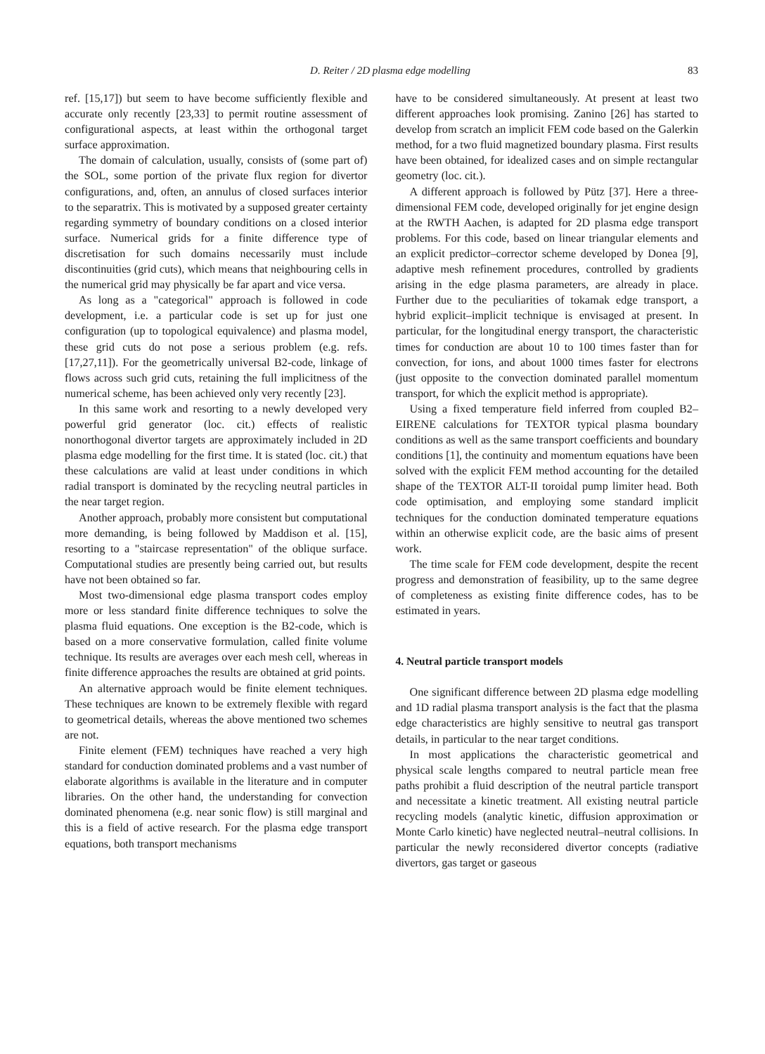D. Reiter / 2D plasma edge modelling 83
ref. [15,17]) but seem to have become sufficiently flexible and accurate only recently [23,33] to permit routine assessment of configurational aspects, at least within the orthogonal target surface approximation.
The domain of calculation, usually, consists of (some part of) the SOL, some portion of the private flux region for divertor configurations, and, often, an annulus of closed surfaces interior to the separatrix. This is motivated by a supposed greater certainty regarding symmetry of boundary conditions on a closed interior surface. Numerical grids for a finite difference type of discretisation for such domains necessarily must include discontinuities (grid cuts), which means that neighbouring cells in the numerical grid may physically be far apart and vice versa.
As long as a "categorical" approach is followed in code development, i.e. a particular code is set up for just one configuration (up to topological equivalence) and plasma model, these grid cuts do not pose a serious problem (e.g. refs. [17,27,11]). For the geometrically universal B2-code, linkage of flows across such grid cuts, retaining the full implicitness of the numerical scheme, has been achieved only very recently [23].
In this same work and resorting to a newly developed very powerful grid generator (loc. cit.) effects of realistic nonorthogonal divertor targets are approximately included in 2D plasma edge modelling for the first time. It is stated (loc. cit.) that these calculations are valid at least under conditions in which radial transport is dominated by the recycling neutral particles in the near target region.
Another approach, probably more consistent but computational more demanding, is being followed by Maddison et al. [15], resorting to a "staircase representation" of the oblique surface. Computational studies are presently being carried out, but results have not been obtained so far.
Most two-dimensional edge plasma transport codes employ more or less standard finite difference techniques to solve the plasma fluid equations. One exception is the B2-code, which is based on a more conservative formulation, called finite volume technique. Its results are averages over each mesh cell, whereas in finite difference approaches the results are obtained at grid points.
An alternative approach would be finite element techniques. These techniques are known to be extremely flexible with regard to geometrical details, whereas the above mentioned two schemes are not.
Finite element (FEM) techniques have reached a very high standard for conduction dominated problems and a vast number of elaborate algorithms is available in the literature and in computer libraries. On the other hand, the understanding for convection dominated phenomena (e.g. near sonic flow) is still marginal and this is a field of active research. For the plasma edge transport equations, both transport mechanisms
have to be considered simultaneously. At present at least two different approaches look promising. Zanino [26] has started to develop from scratch an implicit FEM code based on the Galerkin method, for a two fluid magnetized boundary plasma. First results have been obtained, for idealized cases and on simple rectangular geometry (loc. cit.).
A different approach is followed by Pütz [37]. Here a three-dimensional FEM code, developed originally for jet engine design at the RWTH Aachen, is adapted for 2D plasma edge transport problems. For this code, based on linear triangular elements and an explicit predictor–corrector scheme developed by Donea [9], adaptive mesh refinement procedures, controlled by gradients arising in the edge plasma parameters, are already in place. Further due to the peculiarities of tokamak edge transport, a hybrid explicit–implicit technique is envisaged at present. In particular, for the longitudinal energy transport, the characteristic times for conduction are about 10 to 100 times faster than for convection, for ions, and about 1000 times faster for electrons (just opposite to the convection dominated parallel momentum transport, for which the explicit method is appropriate).
Using a fixed temperature field inferred from coupled B2–EIRENE calculations for TEXTOR typical plasma boundary conditions as well as the same transport coefficients and boundary conditions [1], the continuity and momentum equations have been solved with the explicit FEM method accounting for the detailed shape of the TEXTOR ALT-II toroidal pump limiter head. Both code optimisation, and employing some standard implicit techniques for the conduction dominated temperature equations within an otherwise explicit code, are the basic aims of present work.
The time scale for FEM code development, despite the recent progress and demonstration of feasibility, up to the same degree of completeness as existing finite difference codes, has to be estimated in years.
4. Neutral particle transport models
One significant difference between 2D plasma edge modelling and 1D radial plasma transport analysis is the fact that the plasma edge characteristics are highly sensitive to neutral gas transport details, in particular to the near target conditions.
In most applications the characteristic geometrical and physical scale lengths compared to neutral particle mean free paths prohibit a fluid description of the neutral particle transport and necessitate a kinetic treatment. All existing neutral particle recycling models (analytic kinetic, diffusion approximation or Monte Carlo kinetic) have neglected neutral–neutral collisions. In particular the newly reconsidered divertor concepts (radiative divertors, gas target or gaseous